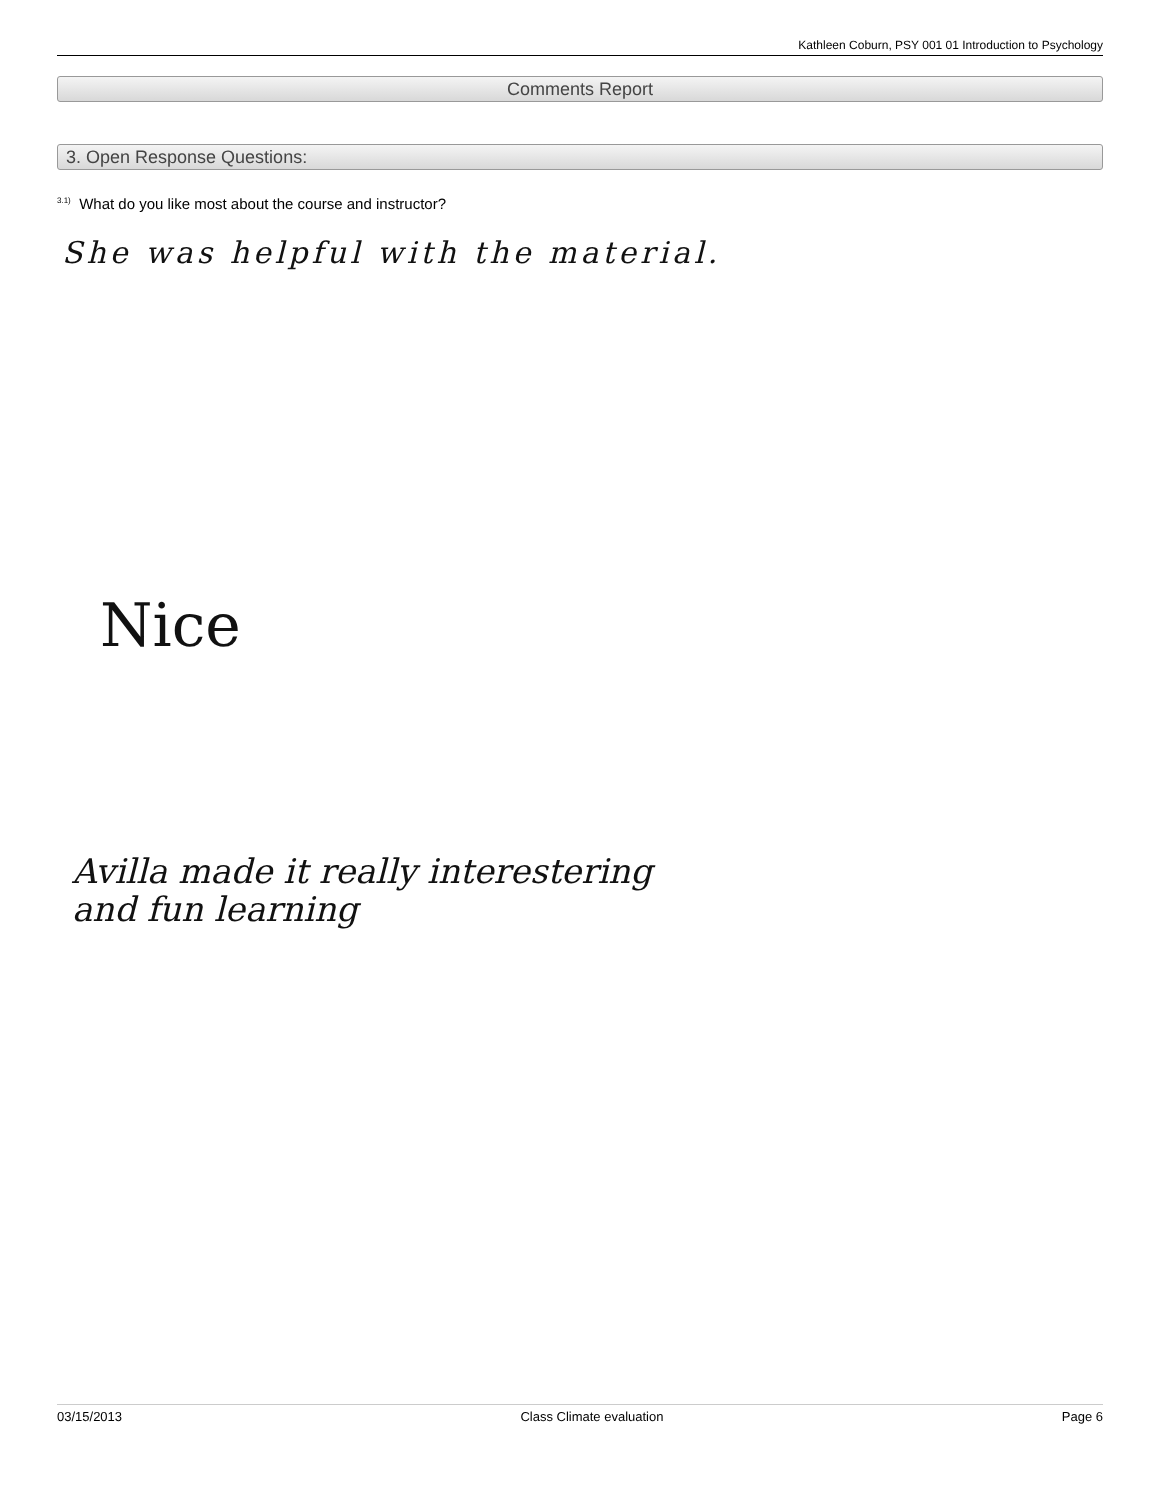Kathleen Coburn, PSY 001 01 Introduction to Psychology
Comments Report
3. Open Response Questions:
<sup>3.1)</sup> What do you like most about the course and instructor?
She was helpful with the material.
Nice
Avilla made it really interestering
and fun learning
03/15/2013 Class Climate evaluation Page 6